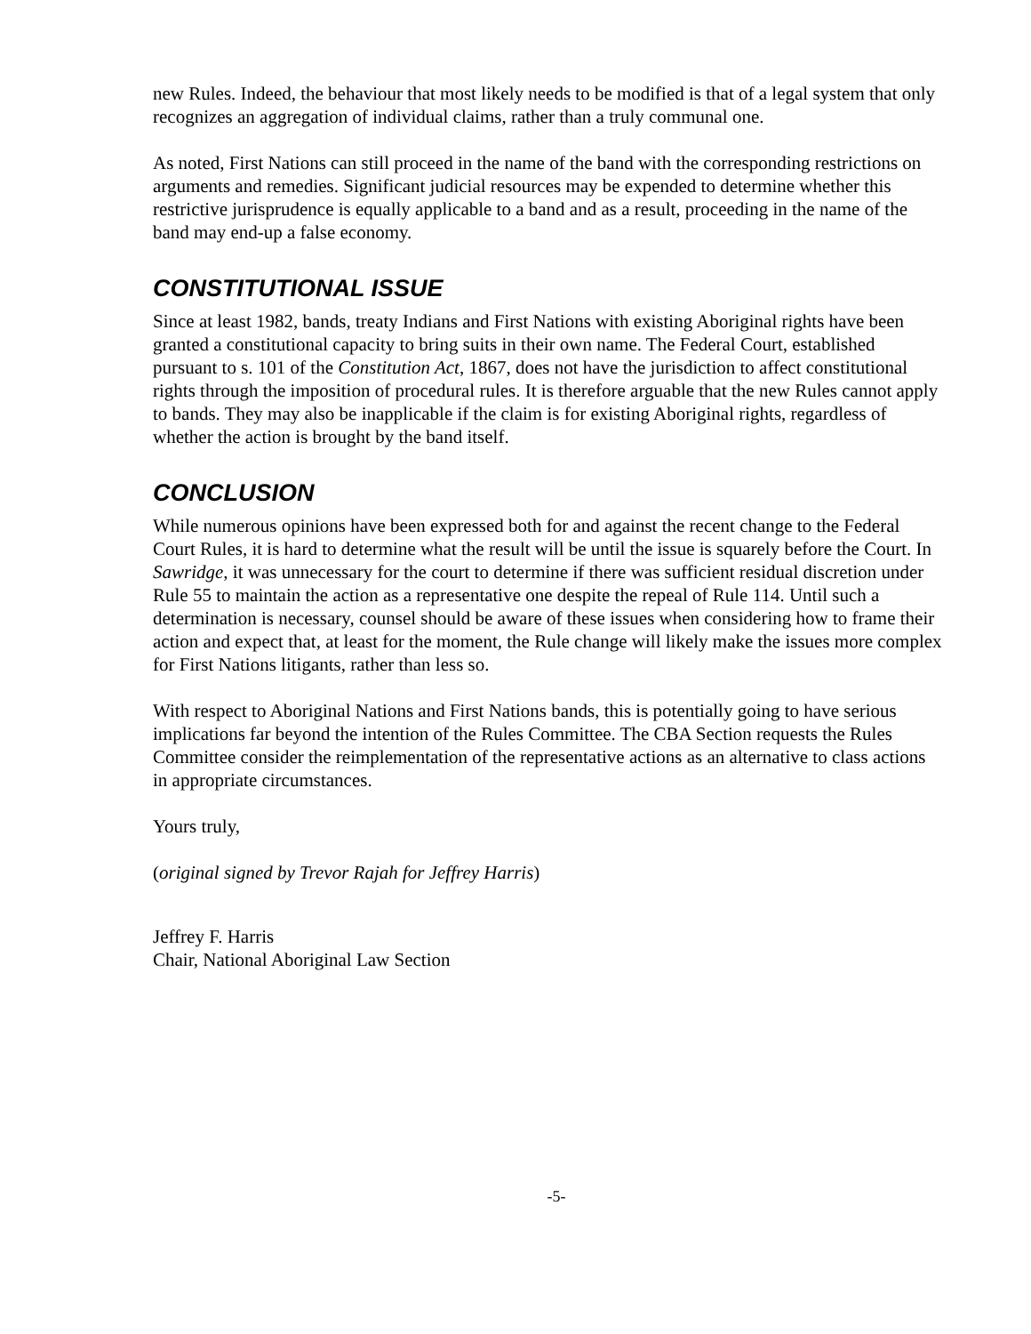new Rules. Indeed, the behaviour that most likely needs to be modified is that of a legal system that only recognizes an aggregation of individual claims, rather than a truly communal one.
As noted, First Nations can still proceed in the name of the band with the corresponding restrictions on arguments and remedies. Significant judicial resources may be expended to determine whether this restrictive jurisprudence is equally applicable to a band and as a result, proceeding in the name of the band may end-up a false economy.
CONSTITUTIONAL ISSUE
Since at least 1982, bands, treaty Indians and First Nations with existing Aboriginal rights have been granted a constitutional capacity to bring suits in their own name. The Federal Court, established pursuant to s. 101 of the Constitution Act, 1867, does not have the jurisdiction to affect constitutional rights through the imposition of procedural rules. It is therefore arguable that the new Rules cannot apply to bands. They may also be inapplicable if the claim is for existing Aboriginal rights, regardless of whether the action is brought by the band itself.
CONCLUSION
While numerous opinions have been expressed both for and against the recent change to the Federal Court Rules, it is hard to determine what the result will be until the issue is squarely before the Court. In Sawridge, it was unnecessary for the court to determine if there was sufficient residual discretion under Rule 55 to maintain the action as a representative one despite the repeal of Rule 114. Until such a determination is necessary, counsel should be aware of these issues when considering how to frame their action and expect that, at least for the moment, the Rule change will likely make the issues more complex for First Nations litigants, rather than less so.
With respect to Aboriginal Nations and First Nations bands, this is potentially going to have serious implications far beyond the intention of the Rules Committee. The CBA Section requests the Rules Committee consider the reimplementation of the representative actions as an alternative to class actions in appropriate circumstances.
Yours truly,
(original signed by Trevor Rajah for Jeffrey Harris)
Jeffrey F. Harris
Chair, National Aboriginal Law Section
-5-